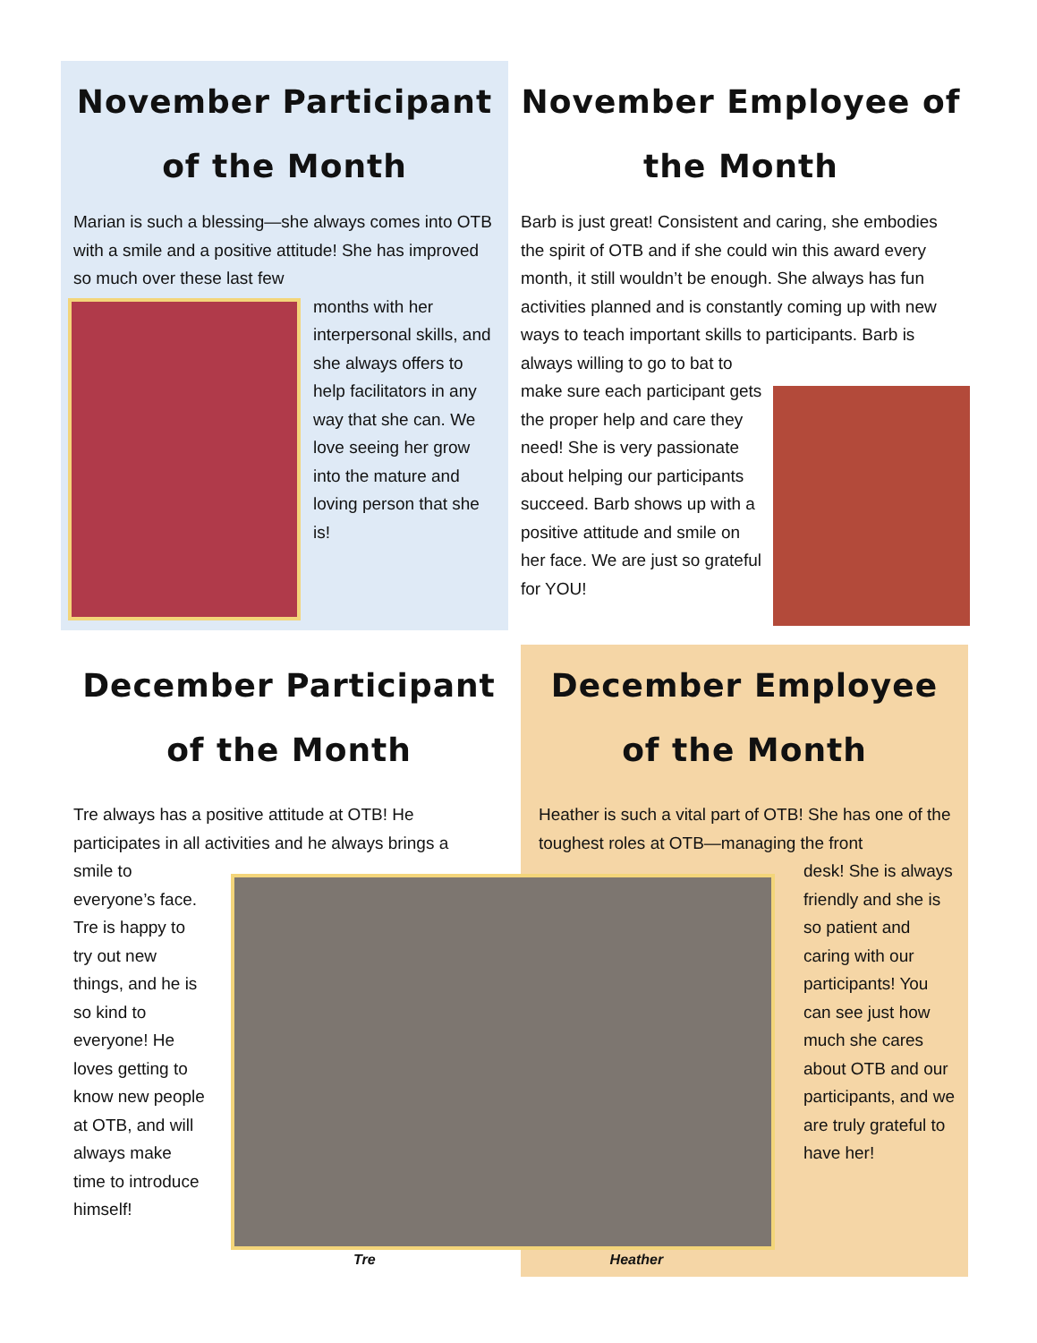November Participant of the Month
Marian is such a blessing—she always comes into OTB with a smile and a positive attitude! She has improved so much over these last few
months with her interpersonal skills, and she always offers to help facilitators in any way that she can. We love seeing her grow into the mature and loving person that she is!
November Employee of the Month
Barb is just great! Consistent and caring, she embodies the spirit of OTB and if she could win this award every month, it still wouldn’t be enough. She always has fun activities planned and is constantly coming up with new ways to teach important skills to participants. Barb is always willing to go to bat to
make sure each participant gets the proper help and care they need! She is very passionate about helping our participants succeed. Barb shows up with a positive attitude and smile on her face. We are just so grateful for YOU!
December Participant of the Month
Tre always has a positive attitude at OTB! He participates in all activities and he always brings a
smile to everyone’s face. Tre is happy to try out new things, and he is so kind to everyone! He loves getting to know new people at OTB, and will always make time to introduce himself!
December Employee of the Month
Heather is such a vital part of OTB! She has one of the toughest roles at OTB—managing the front
desk! She is always friendly and she is so patient and caring with our participants! You can see just how much she cares about OTB and our participants, and we are truly grateful to have her!
Tre Heather